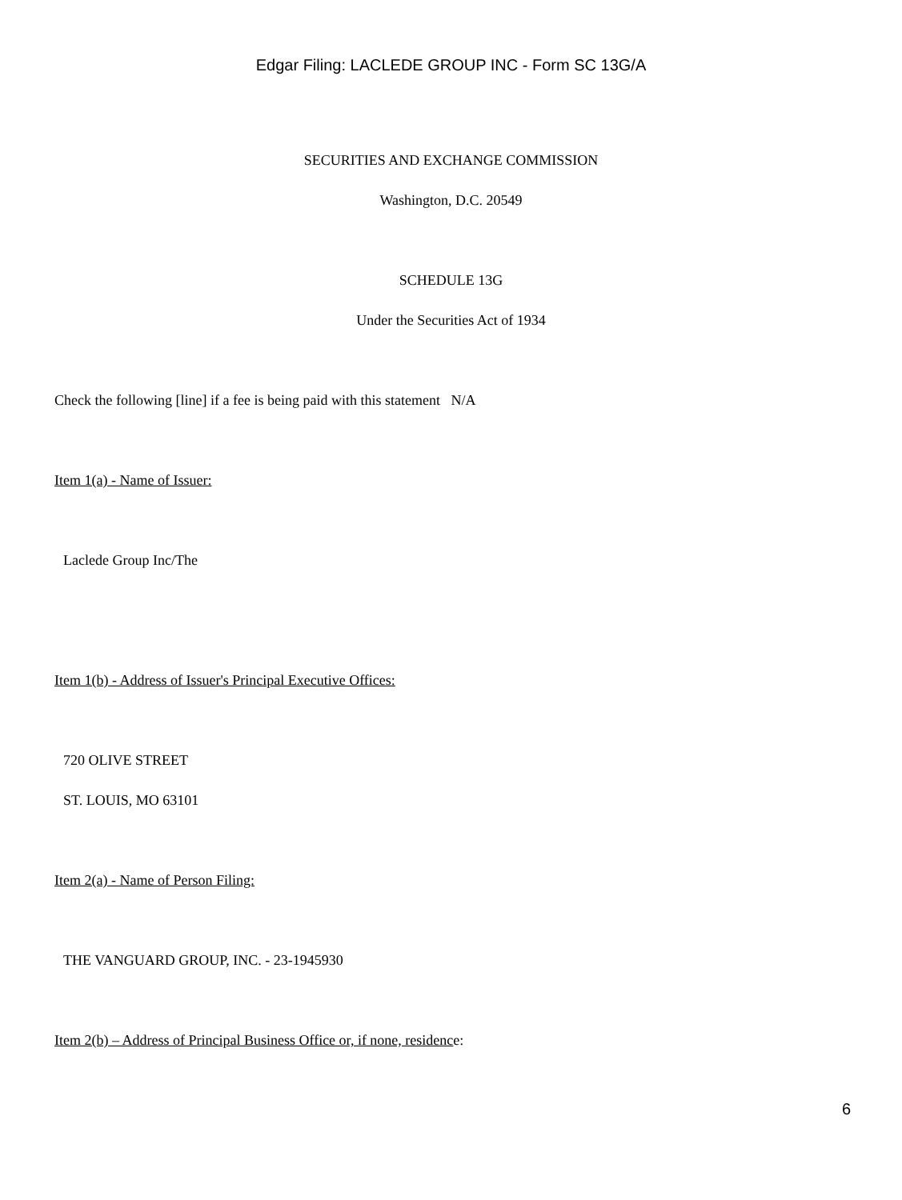Edgar Filing: LACLEDE GROUP INC - Form SC 13G/A
SECURITIES AND EXCHANGE COMMISSION
Washington, D.C. 20549
SCHEDULE 13G
Under the Securities Act of 1934
Check the following [line] if a fee is being paid with this statement N/A
Item 1(a) - Name of Issuer:
Laclede Group Inc/The
Item 1(b) - Address of Issuer's Principal Executive Offices:
720 OLIVE STREET
ST. LOUIS, MO 63101
Item 2(a) - Name of Person Filing:
THE VANGUARD GROUP, INC. - 23-1945930
Item 2(b) – Address of Principal Business Office or, if none, residence:
6